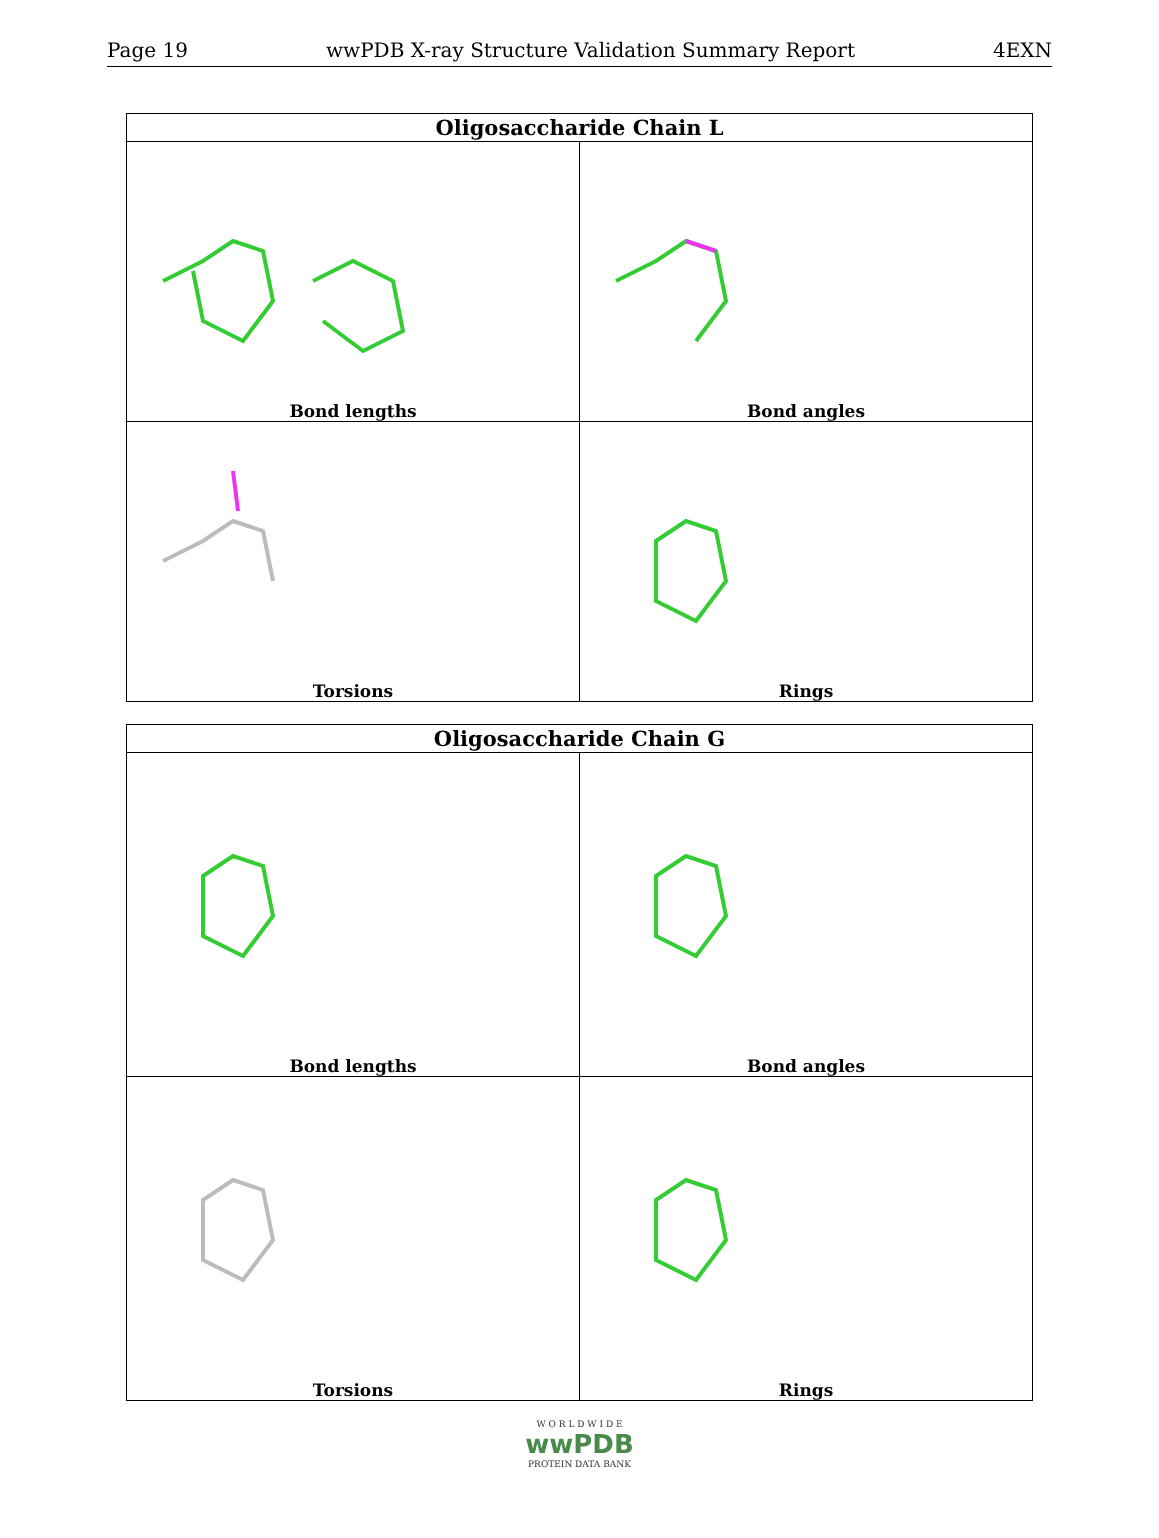Page 19 wwPDB X-ray Structure Validation Summary Report 4EXN
| Oligosaccharide Chain L | |
| --- | --- |
| Bond lengths | Bond angles |
| Torsions | Rings |
| Oligosaccharide Chain G | |
| --- | --- |
| Bond lengths | Bond angles |
| Torsions | Rings |
W O R L D W I D E
wwPDB
PROTEIN DATA BANK